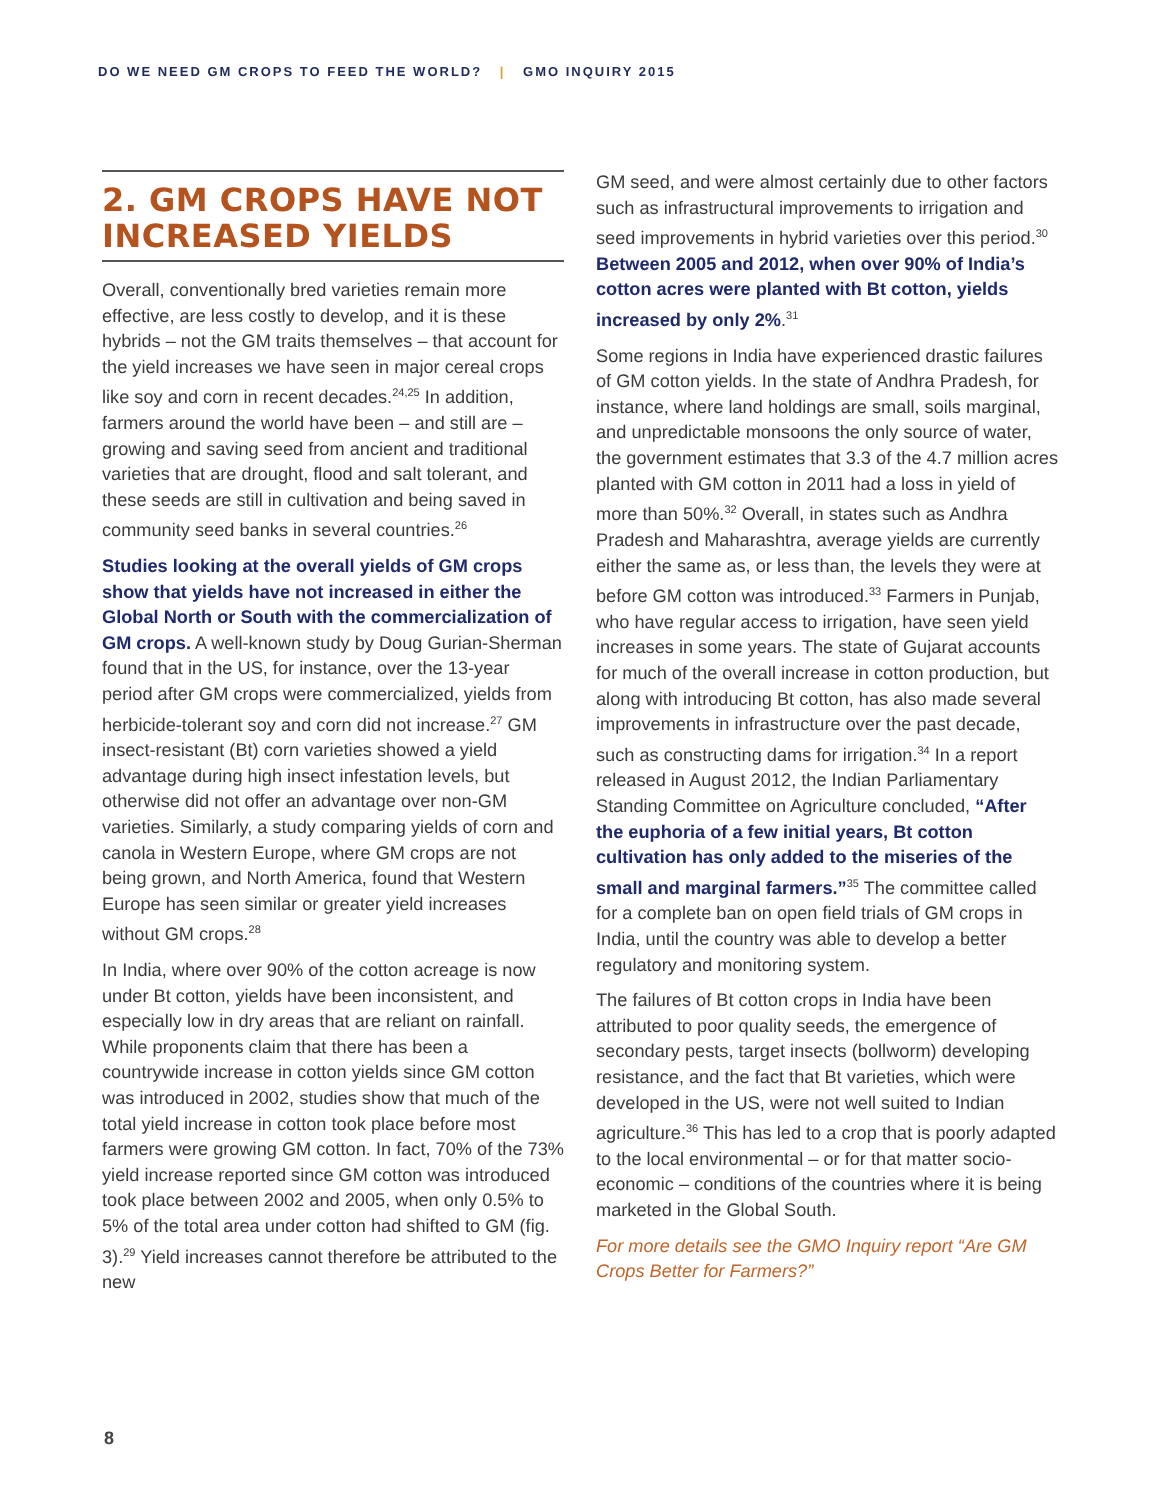DO WE NEED GM CROPS TO FEED THE WORLD? | GMO INQUIRY 2015
2. GM CROPS HAVE NOT INCREASED YIELDS
Overall, conventionally bred varieties remain more effective, are less costly to develop, and it is these hybrids – not the GM traits themselves – that account for the yield increases we have seen in major cereal crops like soy and corn in recent decades.<sup>24,25</sup> In addition, farmers around the world have been – and still are – growing and saving seed from ancient and traditional varieties that are drought, flood and salt tolerant, and these seeds are still in cultivation and being saved in community seed banks in several countries.<sup>26</sup>
Studies looking at the overall yields of GM crops show that yields have not increased in either the Global North or South with the commercialization of GM crops. A well-known study by Doug Gurian-Sherman found that in the US, for instance, over the 13-year period after GM crops were commercialized, yields from herbicide-tolerant soy and corn did not increase.<sup>27</sup> GM insect-resistant (Bt) corn varieties showed a yield advantage during high insect infestation levels, but otherwise did not offer an advantage over non-GM varieties. Similarly, a study comparing yields of corn and canola in Western Europe, where GM crops are not being grown, and North America, found that Western Europe has seen similar or greater yield increases without GM crops.<sup>28</sup>
In India, where over 90% of the cotton acreage is now under Bt cotton, yields have been inconsistent, and especially low in dry areas that are reliant on rainfall. While proponents claim that there has been a countrywide increase in cotton yields since GM cotton was introduced in 2002, studies show that much of the total yield increase in cotton took place before most farmers were growing GM cotton. In fact, 70% of the 73% yield increase reported since GM cotton was introduced took place between 2002 and 2005, when only 0.5% to 5% of the total area under cotton had shifted to GM (fig. 3).<sup>29</sup> Yield increases cannot therefore be attributed to the new
GM seed, and were almost certainly due to other factors such as infrastructural improvements to irrigation and seed improvements in hybrid varieties over this period.<sup>30</sup> Between 2005 and 2012, when over 90% of India’s cotton acres were planted with Bt cotton, yields increased by only 2%.<sup>31</sup>
Some regions in India have experienced drastic failures of GM cotton yields. In the state of Andhra Pradesh, for instance, where land holdings are small, soils marginal, and unpredictable monsoons the only source of water, the government estimates that 3.3 of the 4.7 million acres planted with GM cotton in 2011 had a loss in yield of more than 50%.<sup>32</sup> Overall, in states such as Andhra Pradesh and Maharashtra, average yields are currently either the same as, or less than, the levels they were at before GM cotton was introduced.<sup>33</sup> Farmers in Punjab, who have regular access to irrigation, have seen yield increases in some years. The state of Gujarat accounts for much of the overall increase in cotton production, but along with introducing Bt cotton, has also made several improvements in infrastructure over the past decade, such as constructing dams for irrigation.<sup>34</sup> In a report released in August 2012, the Indian Parliamentary Standing Committee on Agriculture concluded, “After the euphoria of a few initial years, Bt cotton cultivation has only added to the miseries of the small and marginal farmers.”<sup>35</sup> The committee called for a complete ban on open field trials of GM crops in India, until the country was able to develop a better regulatory and monitoring system.
The failures of Bt cotton crops in India have been attributed to poor quality seeds, the emergence of secondary pests, target insects (bollworm) developing resistance, and the fact that Bt varieties, which were developed in the US, were not well suited to Indian agriculture.<sup>36</sup> This has led to a crop that is poorly adapted to the local environmental – or for that matter socio-economic – conditions of the countries where it is being marketed in the Global South.
For more details see the GMO Inquiry report “Are GM Crops Better for Farmers?”
8